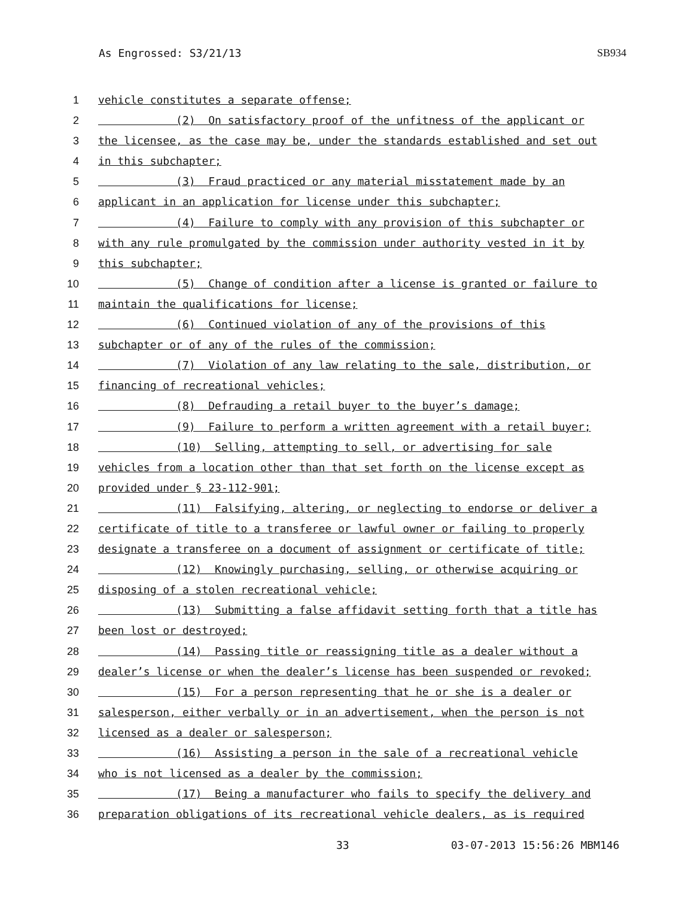As Engrossed: S3/21/13 SB934
1 vehicle constitutes a separate offense;
2 (2) On satisfactory proof of the unfitness of the applicant or
3 the licensee, as the case may be, under the standards established and set out
4 in this subchapter;
5 (3) Fraud practiced or any material misstatement made by an
6 applicant in an application for license under this subchapter;
7 (4) Failure to comply with any provision of this subchapter or
8 with any rule promulgated by the commission under authority vested in it by
9 this subchapter;
10 (5) Change of condition after a license is granted or failure to
11 maintain the qualifications for license;
12 (6) Continued violation of any of the provisions of this
13 subchapter or of any of the rules of the commission;
14 (7) Violation of any law relating to the sale, distribution, or
15 financing of recreational vehicles;
16 (8) Defrauding a retail buyer to the buyer’s damage;
17 (9) Failure to perform a written agreement with a retail buyer;
18 (10) Selling, attempting to sell, or advertising for sale
19 vehicles from a location other than that set forth on the license except as
20 provided under § 23-112-901;
21 (11) Falsifying, altering, or neglecting to endorse or deliver a
22 certificate of title to a transferee or lawful owner or failing to properly
23 designate a transferee on a document of assignment or certificate of title;
24 (12) Knowingly purchasing, selling, or otherwise acquiring or
25 disposing of a stolen recreational vehicle;
26 (13) Submitting a false affidavit setting forth that a title has
27 been lost or destroyed;
28 (14) Passing title or reassigning title as a dealer without a
29 dealer’s license or when the dealer’s license has been suspended or revoked;
30 (15) For a person representing that he or she is a dealer or
31 salesperson, either verbally or in an advertisement, when the person is not
32 licensed as a dealer or salesperson;
33 (16) Assisting a person in the sale of a recreational vehicle
34 who is not licensed as a dealer by the commission;
35 (17) Being a manufacturer who fails to specify the delivery and
36 preparation obligations of its recreational vehicle dealers, as is required
33 03-07-2013 15:56:26 MBM146